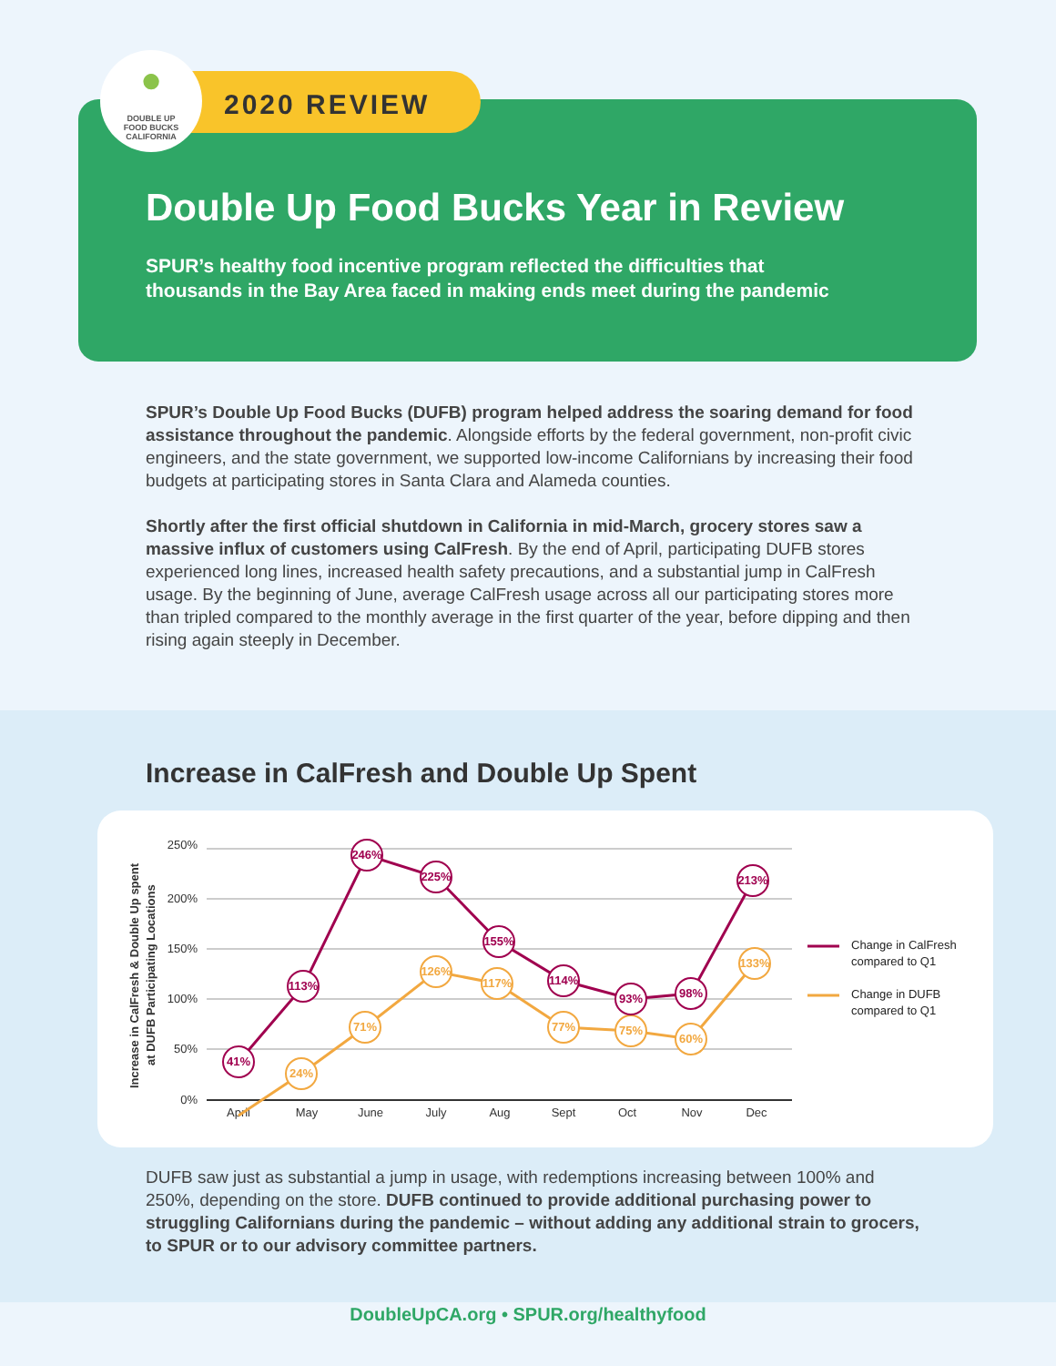●
DOUBLE UP
FOOD BUCKS
CALIFORNIA
2020 REVIEW
Double Up Food Bucks Year in Review
SPUR’s healthy food incentive program reflected the difficulties that
thousands in the Bay Area faced in making ends meet during the pandemic
SPUR’s Double Up Food Bucks (DUFB) program helped address the soaring demand for food assistance throughout the pandemic. Alongside efforts by the federal government, non-profit civic engineers, and the state government, we supported low-income Californians by increasing their food budgets at participating stores in Santa Clara and Alameda counties.
Shortly after the first official shutdown in California in mid-March, grocery stores saw a massive influx of customers using CalFresh. By the end of April, participating DUFB stores experienced long lines, increased health safety precautions, and a substantial jump in CalFresh usage. By the beginning of June, average CalFresh usage across all our participating stores more than tripled compared to the monthly average in the first quarter of the year, before dipping and then rising again steeply in December.
Increase in CalFresh and Double Up Spent
Increase in CalFresh & Double Up spent
at DUFB Participating Locations
250%
200%
150%
100%
50%
0%
April
May
June
July
Aug
Sept
Oct
Nov
Dec
24%
71%
126%
117%
77%
75%
60%
133%
41%
113%
246%
225%
155%
114%
93%
98%
213%
Change in CalFresh
compared to Q1
Change in DUFB
compared to Q1
DUFB saw just as substantial a jump in usage, with redemptions increasing between 100% and 250%, depending on the store. DUFB continued to provide additional purchasing power to struggling Californians during the pandemic – without adding any additional strain to grocers, to SPUR or to our advisory committee partners.
DoubleUpCA.org • SPUR.org/healthyfood